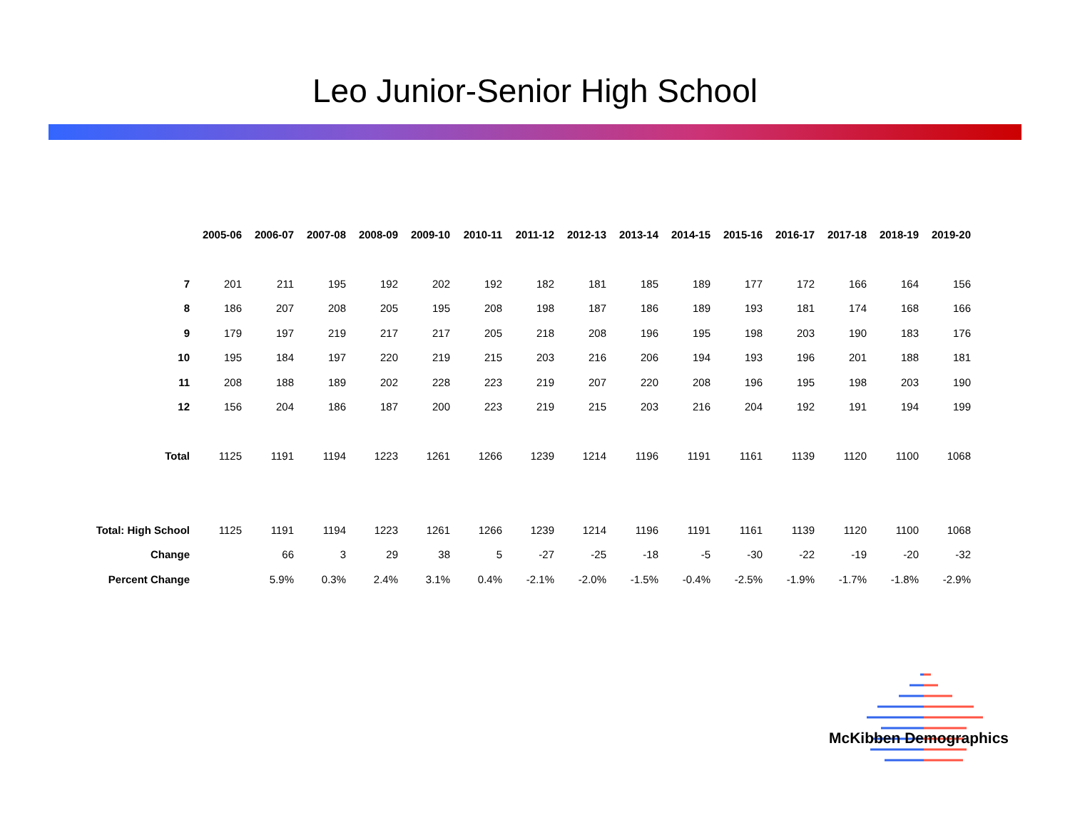Leo Junior-Senior High School
| | 2005-06 | 2006-07 | 2007-08 | 2008-09 | 2009-10 | 2010-11 | 2011-12 | 2012-13 | 2013-14 | 2014-15 | 2015-16 | 2016-17 | 2017-18 | 2018-19 | 2019-20 |
| 7 | 201 | 211 | 195 | 192 | 202 | 192 | 182 | 181 | 185 | 189 | 177 | 172 | 166 | 164 | 156 |
| 8 | 186 | 207 | 208 | 205 | 195 | 208 | 198 | 187 | 186 | 189 | 193 | 181 | 174 | 168 | 166 |
| 9 | 179 | 197 | 219 | 217 | 217 | 205 | 218 | 208 | 196 | 195 | 198 | 203 | 190 | 183 | 176 |
| 10 | 195 | 184 | 197 | 220 | 219 | 215 | 203 | 216 | 206 | 194 | 193 | 196 | 201 | 188 | 181 |
| 11 | 208 | 188 | 189 | 202 | 228 | 223 | 219 | 207 | 220 | 208 | 196 | 195 | 198 | 203 | 190 |
| 12 | 156 | 204 | 186 | 187 | 200 | 223 | 219 | 215 | 203 | 216 | 204 | 192 | 191 | 194 | 199 |
| Total | 1125 | 1191 | 1194 | 1223 | 1261 | 1266 | 1239 | 1214 | 1196 | 1191 | 1161 | 1139 | 1120 | 1100 | 1068 |
| Total: High School | 1125 | 1191 | 1194 | 1223 | 1261 | 1266 | 1239 | 1214 | 1196 | 1191 | 1161 | 1139 | 1120 | 1100 | 1068 |
| Change | | 66 | 3 | 29 | 38 | 5 | -27 | -25 | -18 | -5 | -30 | -22 | -19 | -20 | -32 |
| Percent Change | | 5.9% | 0.3% | 2.4% | 3.1% | 0.4% | -2.1% | -2.0% | -1.5% | -0.4% | -2.5% | -1.9% | -1.7% | -1.8% | -2.9% |
McKibben Demographics